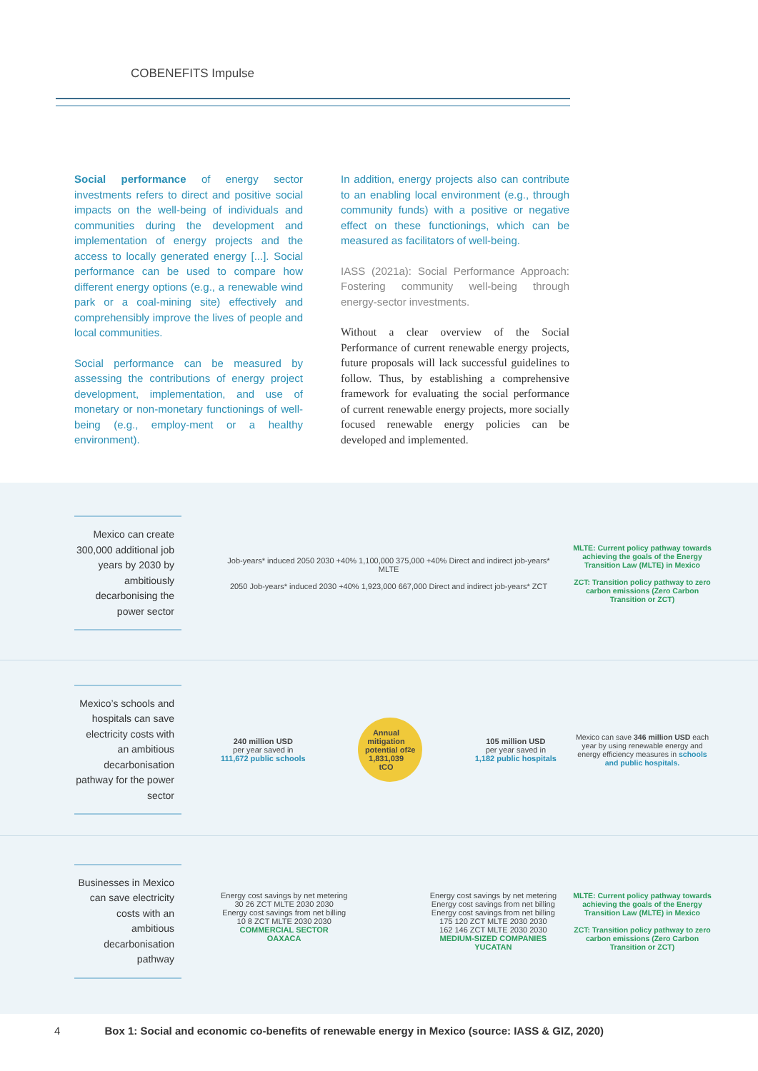COBENEFITS Impulse
Social performance of energy sector investments refers to direct and positive social impacts on the well-being of individuals and communities during the development and implementation of energy projects and the access to locally generated energy [...]. Social performance can be used to compare how different energy options (e.g., a renewable wind park or a coal-mining site) effectively and comprehensibly improve the lives of people and local communities.
Social performance can be measured by assessing the contributions of energy project development, implementation, and use of monetary or non-monetary functionings of well-being (e.g., employ-ment or a healthy environment).
In addition, energy projects also can contribute to an enabling local environment (e.g., through community funds) with a positive or negative effect on these functionings, which can be measured as facilitators of well-being.
IASS (2021a): Social Performance Approach: Fostering community well-being through energy-sector investments.
Without a clear overview of the Social Performance of current renewable energy projects, future proposals will lack successful guidelines to follow. Thus, by establishing a comprehensive framework for evaluating the social performance of current renewable energy projects, more socially focused renewable energy policies can be developed and implemented.
Mexico can create 300,000 additional job years by 2030 by ambitiously decarbonising the power sector
Job-years* induced 2050 2030 +40% 1,100,000 375,000 +40% Direct and indirect job-years* MLTE
2050 Job-years* induced 2030 +40% 1,923,000 667,000 Direct and indirect job-years* ZCT
MLTE: Current policy pathway towards achieving the goals of the Energy Transition Law (MLTE) in Mexico
ZCT: Transition policy pathway to zero carbon emissions (Zero Carbon Transition or ZCT)
Mexico’s schools and hospitals can save electricity costs with an ambitious decarbonisation pathway for the power sector
240 million USD
per year saved in
111,672 public schools
Annual
mitigation
potential of
1,831,039
tCO<sub>2</sub>e
105 million USD
per year saved in
1,182 public hospitals
Mexico can save 346 million USD each year by using renewable energy and energy efficiency measures in schools and public hospitals.
Businesses in Mexico can save electricity costs with an ambitious decarbonisation pathway
Energy cost savings by net metering
30 26 ZCT MLTE 2030 2030
Energy cost savings from net billing
10 8 ZCT MLTE 2030 2030
COMMERCIAL SECTOR
OAXACA
Energy cost savings by net metering
Energy cost savings from net billing
Energy cost savings from net billing
175 120 ZCT MLTE 2030 2030
162 146 ZCT MLTE 2030 2030
MEDIUM-SIZED COMPANIES
YUCATAN
MLTE: Current policy pathway towards achieving the goals of the Energy Transition Law (MLTE) in Mexico
ZCT: Transition policy pathway to zero carbon emissions (Zero Carbon Transition or ZCT)
4 Box 1: Social and economic co-benefits of renewable energy in Mexico (source: IASS & GIZ, 2020)